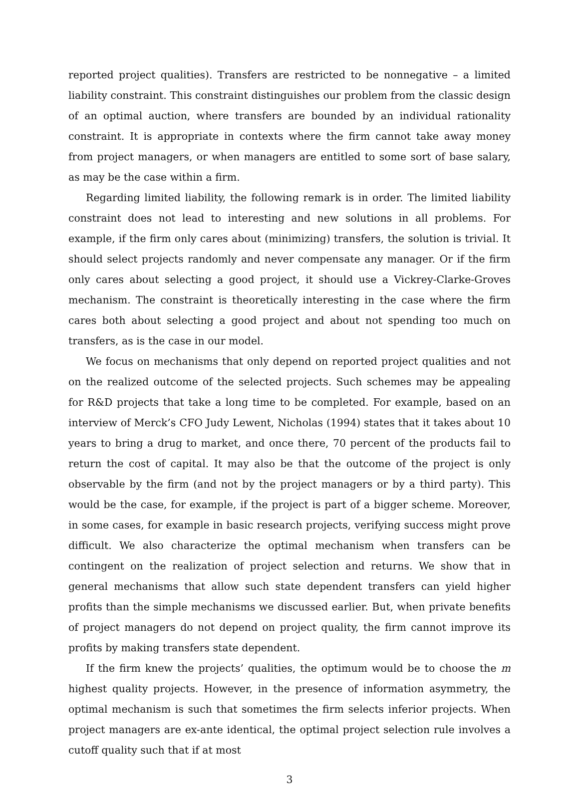reported project qualities). Transfers are restricted to be nonnegative – a limited liability constraint. This constraint distinguishes our problem from the classic design of an optimal auction, where transfers are bounded by an individual rationality constraint. It is appropriate in contexts where the firm cannot take away money from project managers, or when managers are entitled to some sort of base salary, as may be the case within a firm.
Regarding limited liability, the following remark is in order. The limited liability constraint does not lead to interesting and new solutions in all problems. For example, if the firm only cares about (minimizing) transfers, the solution is trivial. It should select projects randomly and never compensate any manager. Or if the firm only cares about selecting a good project, it should use a Vickrey-Clarke-Groves mechanism. The constraint is theoretically interesting in the case where the firm cares both about selecting a good project and about not spending too much on transfers, as is the case in our model.
We focus on mechanisms that only depend on reported project qualities and not on the realized outcome of the selected projects. Such schemes may be appealing for R&D projects that take a long time to be completed. For example, based on an interview of Merck’s CFO Judy Lewent, Nicholas (1994) states that it takes about 10 years to bring a drug to market, and once there, 70 percent of the products fail to return the cost of capital. It may also be that the outcome of the project is only observable by the firm (and not by the project managers or by a third party). This would be the case, for example, if the project is part of a bigger scheme. Moreover, in some cases, for example in basic research projects, verifying success might prove difficult. We also characterize the optimal mechanism when transfers can be contingent on the realization of project selection and returns. We show that in general mechanisms that allow such state dependent transfers can yield higher profits than the simple mechanisms we discussed earlier. But, when private benefits of project managers do not depend on project quality, the firm cannot improve its profits by making transfers state dependent.
If the firm knew the projects’ qualities, the optimum would be to choose the m highest quality projects. However, in the presence of information asymmetry, the optimal mechanism is such that sometimes the firm selects inferior projects. When project managers are ex-ante identical, the optimal project selection rule involves a cutoff quality such that if at most
3